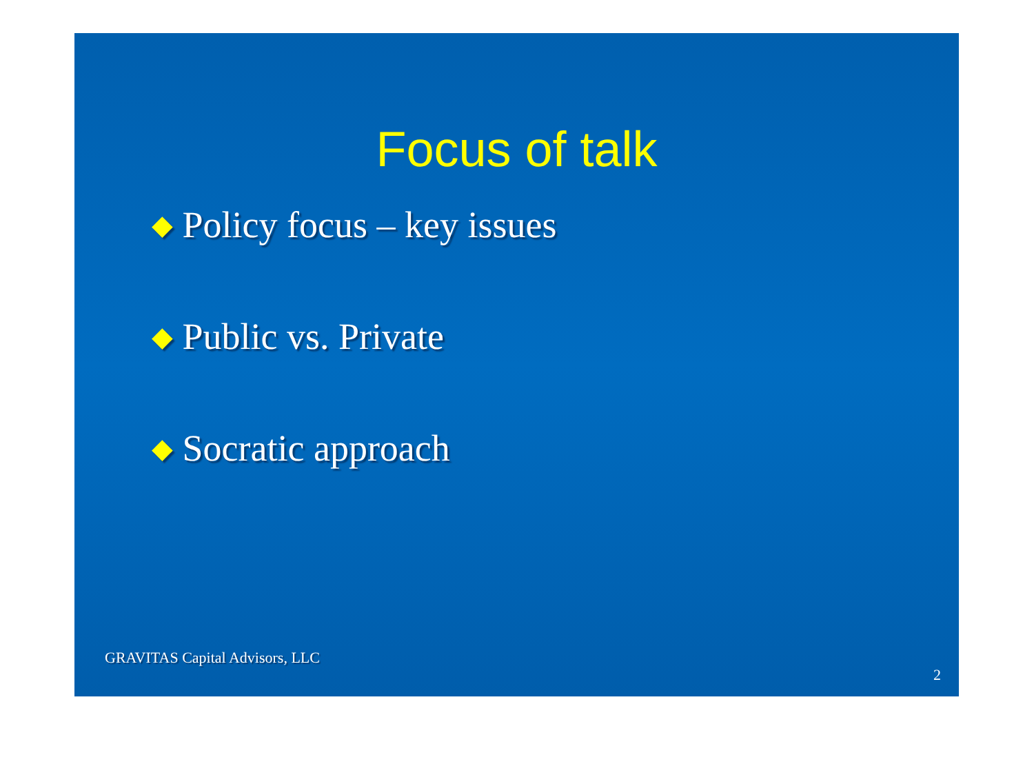Focus of talk
◆ Policy focus – key issues
◆ Public vs. Private
◆ Socratic approach
GRAVITAS Capital Advisors, LLC
2